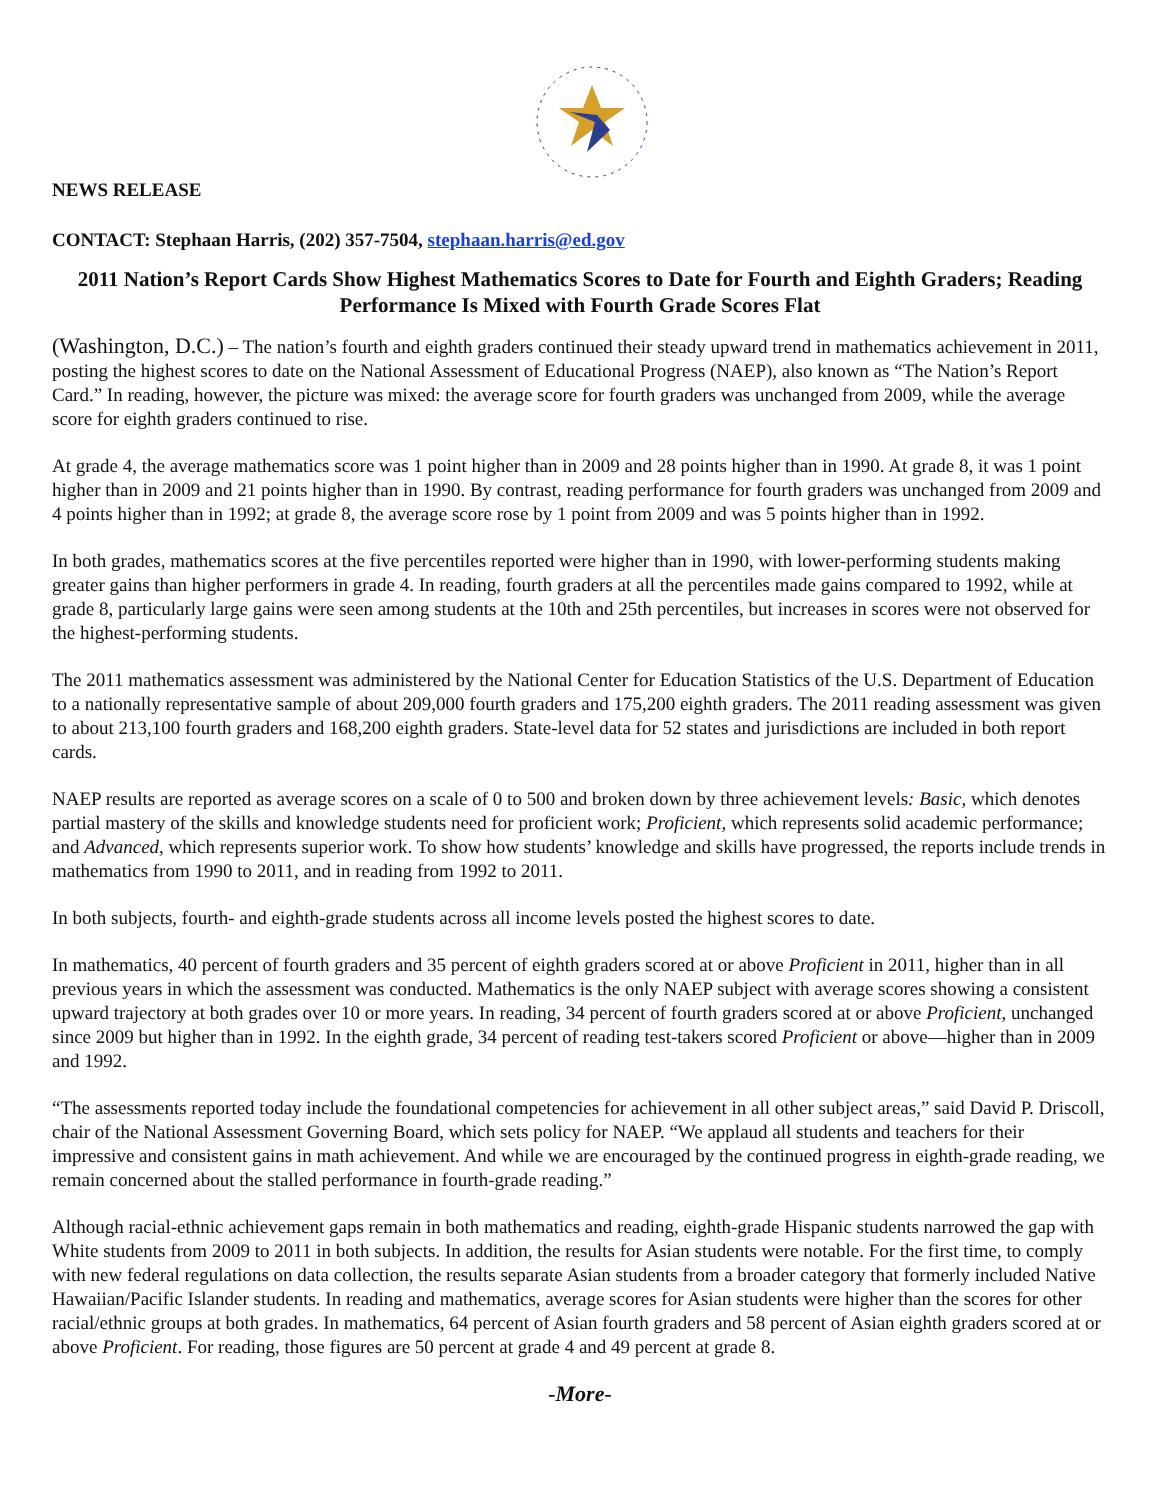NEWS RELEASE
CONTACT: Stephaan Harris, (202) 357-7504, stephaan.harris@ed.gov
2011 Nation’s Report Cards Show Highest Mathematics Scores to Date for Fourth and Eighth Graders; Reading Performance Is Mixed with Fourth Grade Scores Flat
(Washington, D.C.) – The nation’s fourth and eighth graders continued their steady upward trend in mathematics achievement in 2011, posting the highest scores to date on the National Assessment of Educational Progress (NAEP), also known as “The Nation’s Report Card.” In reading, however, the picture was mixed: the average score for fourth graders was unchanged from 2009, while the average score for eighth graders continued to rise.
At grade 4, the average mathematics score was 1 point higher than in 2009 and 28 points higher than in 1990. At grade 8, it was 1 point higher than in 2009 and 21 points higher than in 1990. By contrast, reading performance for fourth graders was unchanged from 2009 and 4 points higher than in 1992; at grade 8, the average score rose by 1 point from 2009 and was 5 points higher than in 1992.
In both grades, mathematics scores at the five percentiles reported were higher than in 1990, with lower-performing students making greater gains than higher performers in grade 4. In reading, fourth graders at all the percentiles made gains compared to 1992, while at grade 8, particularly large gains were seen among students at the 10th and 25th percentiles, but increases in scores were not observed for the highest-performing students.
The 2011 mathematics assessment was administered by the National Center for Education Statistics of the U.S. Department of Education to a nationally representative sample of about 209,000 fourth graders and 175,200 eighth graders. The 2011 reading assessment was given to about 213,100 fourth graders and 168,200 eighth graders. State-level data for 52 states and jurisdictions are included in both report cards.
NAEP results are reported as average scores on a scale of 0 to 500 and broken down by three achievement levels: Basic, which denotes partial mastery of the skills and knowledge students need for proficient work; Proficient, which represents solid academic performance; and Advanced, which represents superior work. To show how students’ knowledge and skills have progressed, the reports include trends in mathematics from 1990 to 2011, and in reading from 1992 to 2011.
In both subjects, fourth- and eighth-grade students across all income levels posted the highest scores to date.
In mathematics, 40 percent of fourth graders and 35 percent of eighth graders scored at or above Proficient in 2011, higher than in all previous years in which the assessment was conducted. Mathematics is the only NAEP subject with average scores showing a consistent upward trajectory at both grades over 10 or more years. In reading, 34 percent of fourth graders scored at or above Proficient, unchanged since 2009 but higher than in 1992. In the eighth grade, 34 percent of reading test-takers scored Proficient or above—higher than in 2009 and 1992.
“The assessments reported today include the foundational competencies for achievement in all other subject areas,” said David P. Driscoll, chair of the National Assessment Governing Board, which sets policy for NAEP. “We applaud all students and teachers for their impressive and consistent gains in math achievement. And while we are encouraged by the continued progress in eighth-grade reading, we remain concerned about the stalled performance in fourth-grade reading.”
Although racial-ethnic achievement gaps remain in both mathematics and reading, eighth-grade Hispanic students narrowed the gap with White students from 2009 to 2011 in both subjects. In addition, the results for Asian students were notable. For the first time, to comply with new federal regulations on data collection, the results separate Asian students from a broader category that formerly included Native Hawaiian/Pacific Islander students. In reading and mathematics, average scores for Asian students were higher than the scores for other racial/ethnic groups at both grades. In mathematics, 64 percent of Asian fourth graders and 58 percent of Asian eighth graders scored at or above Proficient. For reading, those figures are 50 percent at grade 4 and 49 percent at grade 8.
-More-